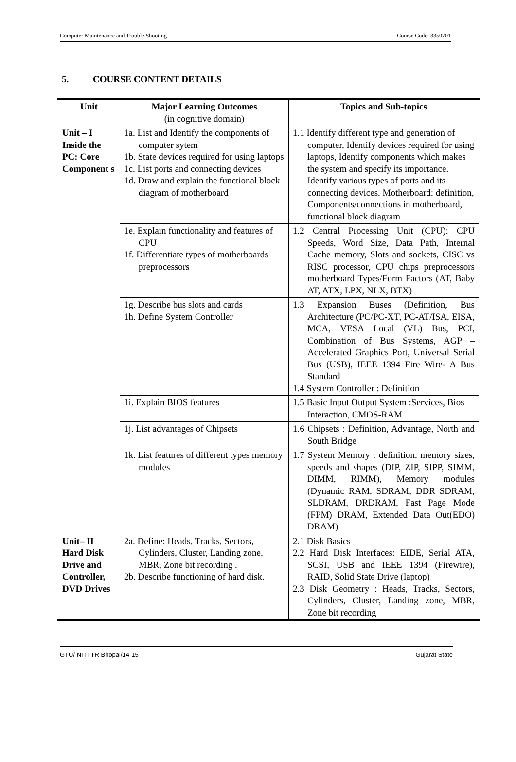Computer Maintenance and Trouble Shooting Course Code: 3350701
5. COURSE CONTENT DETAILS
| Unit | Major Learning Outcomes (in cognitive domain) | Topics and Sub-topics |
| --- | --- | --- |
| Unit – I Inside the PC: Core Component s | 1a. List and Identify the components of computer sytem 1b. State devices required for using laptops 1c. List ports and connecting devices 1d. Draw and explain the functional block diagram of motherboard | 1.1 Identify different type and generation of computer, Identify devices required for using laptops, Identify components which makes the system and specify its importance. Identify various types of ports and its connecting devices. Motherboard: definition, Components/connections in motherboard, functional block diagram |
| | 1e. Explain functionality and features of CPU 1f. Differentiate types of motherboards preprocessors | 1.2 Central Processing Unit (CPU): CPU Speeds, Word Size, Data Path, Internal Cache memory, Slots and sockets, CISC vs RISC processor, CPU chips preprocessors motherboard Types/Form Factors (AT, Baby AT, ATX, LPX, NLX, BTX) |
| | 1g. Describe bus slots and cards 1h. Define System Controller | 1.3 Expansion Buses (Definition, Bus Architecture (PC/PC-XT, PC-AT/ISA, EISA, MCA, VESA Local (VL) Bus, PCI, Combination of Bus Systems, AGP – Accelerated Graphics Port, Universal Serial Bus (USB), IEEE 1394 Fire Wire- A Bus Standard 1.4 System Controller : Definition |
| | 1i. Explain BIOS features | 1.5 Basic Input Output System :Services, Bios Interaction, CMOS-RAM |
| | 1j. List advantages of Chipsets | 1.6 Chipsets : Definition, Advantage, North and South Bridge |
| | 1k. List features of different types memory modules | 1.7 System Memory : definition, memory sizes, speeds and shapes (DIP, ZIP, SIPP, SIMM, DIMM, RIMM), Memory modules (Dynamic RAM, SDRAM, DDR SDRAM, SLDRAM, DRDRAM, Fast Page Mode (FPM) DRAM, Extended Data Out(EDO) DRAM) |
| Unit– II Hard Disk Drive and Controller, DVD Drives | 2a. Define: Heads, Tracks, Sectors, Cylinders, Cluster, Landing zone, MBR, Zone bit recording . 2b. Describe functioning of hard disk. | 2.1 Disk Basics 2.2 Hard Disk Interfaces: EIDE, Serial ATA, SCSI, USB and IEEE 1394 (Firewire), RAID, Solid State Drive (laptop) 2.3 Disk Geometry : Heads, Tracks, Sectors, Cylinders, Cluster, Landing zone, MBR, Zone bit recording |
GTU/ NITTTR Bhopal/14-15 Gujarat State